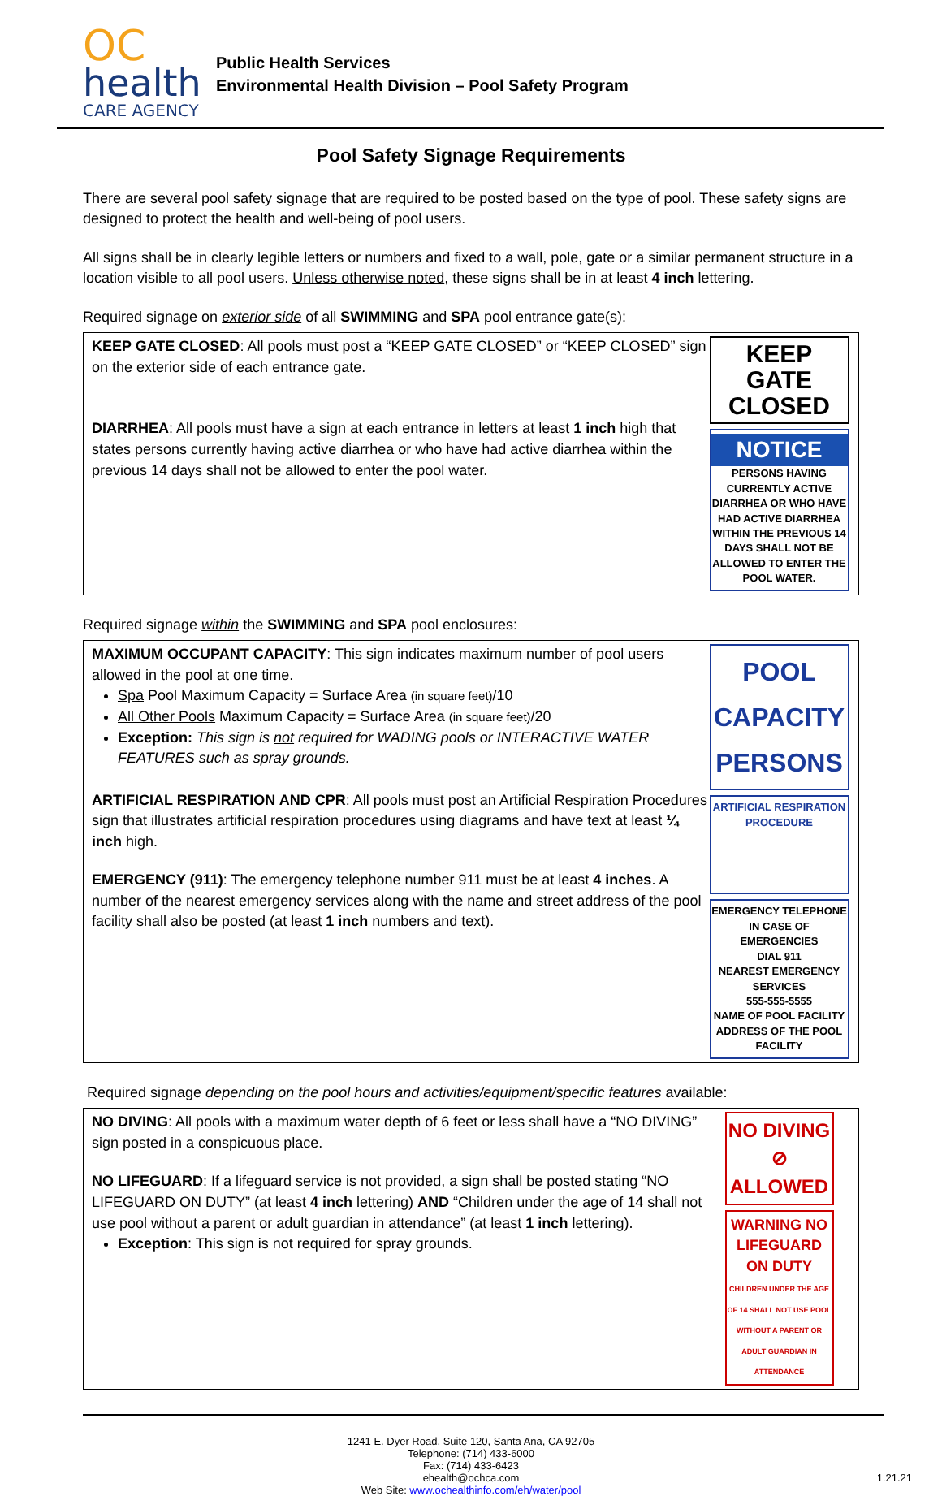OC
health
CARE AGENCY
Public Health Services
Environmental Health Division – Pool Safety Program
Pool Safety Signage Requirements
There are several pool safety signage that are required to be posted based on the type of pool. These safety signs are designed to protect the health and well-being of pool users.
All signs shall be in clearly legible letters or numbers and fixed to a wall, pole, gate or a similar permanent structure in a location visible to all pool users. Unless otherwise noted, these signs shall be in at least 4 inch lettering.
Required signage on exterior side of all SWIMMING and SPA pool entrance gate(s):
KEEP GATE CLOSED: All pools must post a “KEEP GATE CLOSED” or “KEEP CLOSED” sign on the exterior side of each entrance gate.
DIARRHEA: All pools must have a sign at each entrance in letters at least 1 inch high that states persons currently having active diarrhea or who have had active diarrhea within the previous 14 days shall not be allowed to enter the pool water.
KEEP GATE CLOSED
NOTICE
PERSONS HAVING CURRENTLY ACTIVE DIARRHEA OR WHO HAVE HAD ACTIVE DIARRHEA WITHIN THE PREVIOUS 14 DAYS SHALL NOT BE ALLOWED TO ENTER THE POOL WATER.
Required signage within the SWIMMING and SPA pool enclosures:
MAXIMUM OCCUPANT CAPACITY: This sign indicates maximum number of pool users allowed in the pool at one time.
Spa Pool Maximum Capacity = Surface Area (in square feet)/10
All Other Pools Maximum Capacity = Surface Area (in square feet)/20
Exception: This sign is not required for WADING pools or INTERACTIVE WATER FEATURES such as spray grounds.
ARTIFICIAL RESPIRATION AND CPR: All pools must post an Artificial Respiration Procedures sign that illustrates artificial respiration procedures using diagrams and have text at least ¼ inch high.
EMERGENCY (911): The emergency telephone number 911 must be at least 4 inches. A number of the nearest emergency services along with the name and street address of the pool facility shall also be posted (at least 1 inch numbers and text).
POOL CAPACITY
PERSONS
ARTIFICIAL RESPIRATION PROCEDURE
EMERGENCY TELEPHONE
IN CASE OF EMERGENCIES
DIAL 911
NEAREST EMERGENCY SERVICES
555-555-5555
NAME OF POOL FACILITY
ADDRESS OF THE POOL FACILITY
Required signage depending on the pool hours and activities/equipment/specific features available:
NO DIVING: All pools with a maximum water depth of 6 feet or less shall have a “NO DIVING” sign posted in a conspicuous place.
NO LIFEGUARD: If a lifeguard service is not provided, a sign shall be posted stating “NO LIFEGUARD ON DUTY” (at least 4 inch lettering) AND “Children under the age of 14 shall not use pool without a parent or adult guardian in attendance” (at least 1 inch lettering).
Exception: This sign is not required for spray grounds.
NO DIVING ⊘ ALLOWED
WARNING NO LIFEGUARD ON DUTY
CHILDREN UNDER THE AGE OF 14 SHALL NOT USE POOL WITHOUT A PARENT OR ADULT GUARDIAN IN ATTENDANCE
1241 E. Dyer Road, Suite 120, Santa Ana, CA 92705
Telephone: (714) 433-6000
Fax: (714) 433-6423
ehealth@ochca.com 1.21.21
Web Site: www.ochealthinfo.com/eh/water/pool